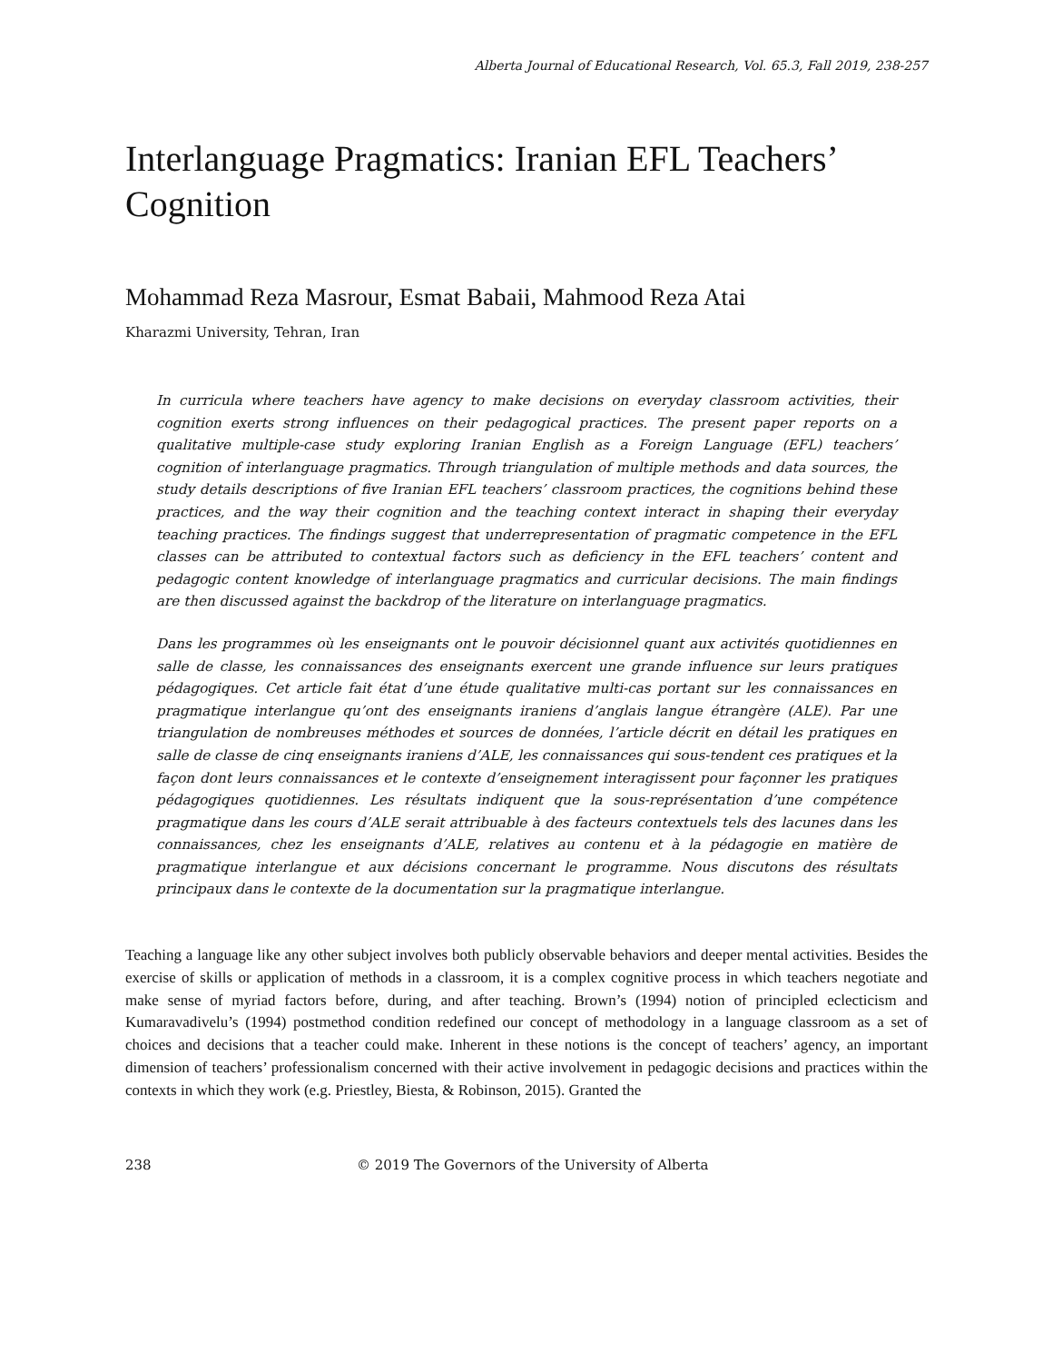Alberta Journal of Educational Research, Vol. 65.3, Fall 2019, 238-257
Interlanguage Pragmatics: Iranian EFL Teachers’ Cognition
Mohammad Reza Masrour, Esmat Babaii, Mahmood Reza Atai
Kharazmi University, Tehran, Iran
In curricula where teachers have agency to make decisions on everyday classroom activities, their cognition exerts strong influences on their pedagogical practices. The present paper reports on a qualitative multiple-case study exploring Iranian English as a Foreign Language (EFL) teachers’ cognition of interlanguage pragmatics. Through triangulation of multiple methods and data sources, the study details descriptions of five Iranian EFL teachers’ classroom practices, the cognitions behind these practices, and the way their cognition and the teaching context interact in shaping their everyday teaching practices. The findings suggest that underrepresentation of pragmatic competence in the EFL classes can be attributed to contextual factors such as deficiency in the EFL teachers’ content and pedagogic content knowledge of interlanguage pragmatics and curricular decisions. The main findings are then discussed against the backdrop of the literature on interlanguage pragmatics.
Dans les programmes où les enseignants ont le pouvoir décisionnel quant aux activités quotidiennes en salle de classe, les connaissances des enseignants exercent une grande influence sur leurs pratiques pédagogiques. Cet article fait état d’une étude qualitative multi-cas portant sur les connaissances en pragmatique interlangue qu’ont des enseignants iraniens d’anglais langue étrangère (ALE). Par une triangulation de nombreuses méthodes et sources de données, l’article décrit en détail les pratiques en salle de classe de cinq enseignants iraniens d’ALE, les connaissances qui sous-tendent ces pratiques et la façon dont leurs connaissances et le contexte d’enseignement interagissent pour façonner les pratiques pédagogiques quotidiennes. Les résultats indiquent que la sous-représentation d’une compétence pragmatique dans les cours d’ALE serait attribuable à des facteurs contextuels tels des lacunes dans les connaissances, chez les enseignants d’ALE, relatives au contenu et à la pédagogie en matière de pragmatique interlangue et aux décisions concernant le programme. Nous discutons des résultats principaux dans le contexte de la documentation sur la pragmatique interlangue.
Teaching a language like any other subject involves both publicly observable behaviors and deeper mental activities. Besides the exercise of skills or application of methods in a classroom, it is a complex cognitive process in which teachers negotiate and make sense of myriad factors before, during, and after teaching. Brown’s (1994) notion of principled eclecticism and Kumaravadivelu’s (1994) postmethod condition redefined our concept of methodology in a language classroom as a set of choices and decisions that a teacher could make. Inherent in these notions is the concept of teachers’ agency, an important dimension of teachers’ professionalism concerned with their active involvement in pedagogic decisions and practices within the contexts in which they work (e.g. Priestley, Biesta, & Robinson, 2015). Granted the
238 © 2019 The Governors of the University of Alberta